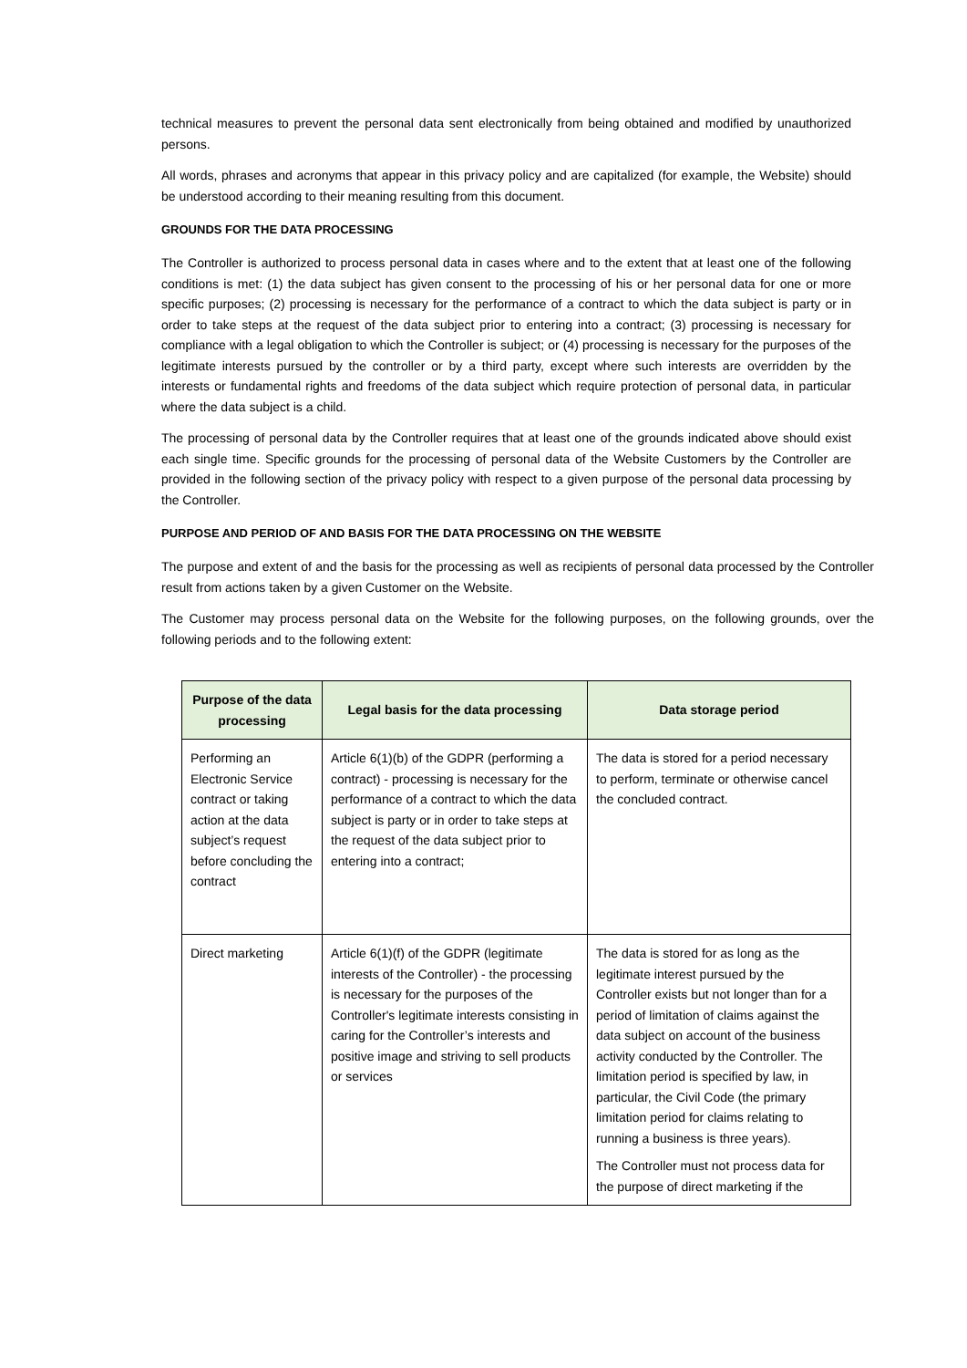technical measures to prevent the personal data sent electronically from being obtained and modified by unauthorized persons.
All words, phrases and acronyms that appear in this privacy policy and are capitalized (for example, the Website) should be understood according to their meaning resulting from this document.
GROUNDS FOR THE DATA PROCESSING
The Controller is authorized to process personal data in cases where and to the extent that at least one of the following conditions is met: (1) the data subject has given consent to the processing of his or her personal data for one or more specific purposes; (2) processing is necessary for the performance of a contract to which the data subject is party or in order to take steps at the request of the data subject prior to entering into a contract; (3) processing is necessary for compliance with a legal obligation to which the Controller is subject; or (4) processing is necessary for the purposes of the legitimate interests pursued by the controller or by a third party, except where such interests are overridden by the interests or fundamental rights and freedoms of the data subject which require protection of personal data, in particular where the data subject is a child.
The processing of personal data by the Controller requires that at least one of the grounds indicated above should exist each single time. Specific grounds for the processing of personal data of the Website Customers by the Controller are provided in the following section of the privacy policy with respect to a given purpose of the personal data processing by the Controller.
PURPOSE AND PERIOD OF AND BASIS FOR THE DATA PROCESSING ON THE WEBSITE
The purpose and extent of and the basis for the processing as well as recipients of personal data processed by the Controller result from actions taken by a given Customer on the Website.
The Customer may process personal data on the Website for the following purposes, on the following grounds, over the following periods and to the following extent:
| Purpose of the data processing | Legal basis for the data processing | Data storage period |
| --- | --- | --- |
| Performing an Electronic Service contract or taking action at the data subject’s request before concluding the contract | Article 6(1)(b) of the GDPR (performing a contract) - processing is necessary for the performance of a contract to which the data subject is party or in order to take steps at the request of the data subject prior to entering into a contract; | The data is stored for a period necessary to perform, terminate or otherwise cancel the concluded contract. |
| Direct marketing | Article 6(1)(f) of the GDPR (legitimate interests of the Controller) - the processing is necessary for the purposes of the Controller's legitimate interests consisting in caring for the Controller’s interests and positive image and striving to sell products or services | The data is stored for as long as the legitimate interest pursued by the Controller exists but not longer than for a period of limitation of claims against the data subject on account of the business activity conducted by the Controller. The limitation period is specified by law, in particular, the Civil Code (the primary limitation period for claims relating to running a business is three years). The Controller must not process data for the purpose of direct marketing if the |